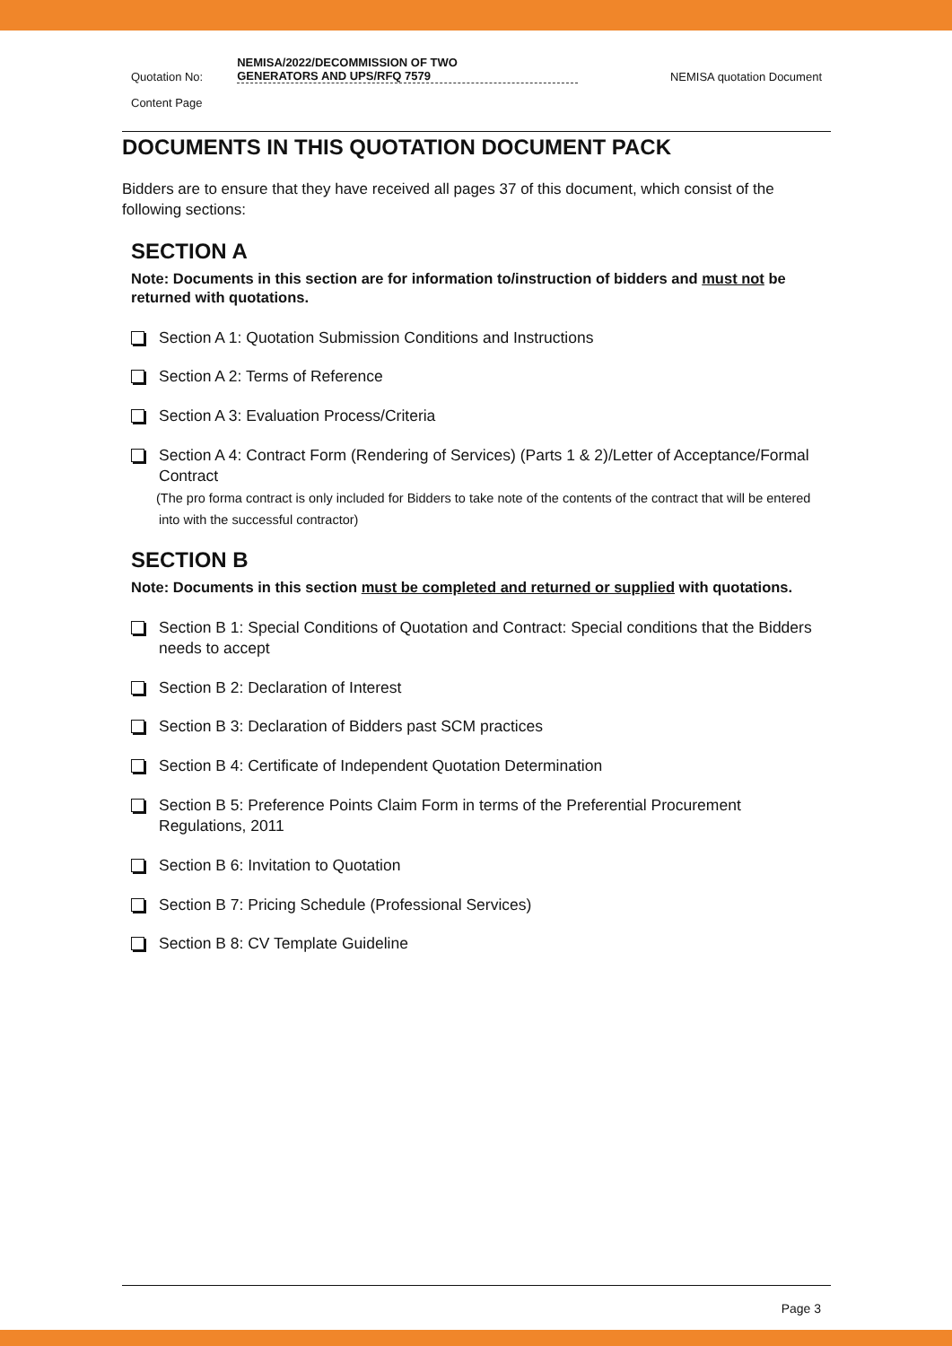Quotation No: NEMISA/2022/DECOMMISSION OF TWO
GENERATORS AND UPS/RFQ 7579 NEMISA quotation Document
Content Page
DOCUMENTS IN THIS QUOTATION DOCUMENT PACK
Bidders are to ensure that they have received all pages 37 of this document, which consist of the following sections:
SECTION A
Note: Documents in this section are for information to/instruction of bidders and must not be returned with quotations.
Section A 1: Quotation Submission Conditions and Instructions
Section A 2: Terms of Reference
Section A 3: Evaluation Process/Criteria
Section A 4: Contract Form (Rendering of Services) (Parts 1 & 2)/Letter of Acceptance/Formal Contract
(The pro forma contract is only included for Bidders to take note of the contents of the contract that will be entered into with the successful contractor)
SECTION B
Note: Documents in this section must be completed and returned or supplied with quotations.
Section B 1: Special Conditions of Quotation and Contract: Special conditions that the Bidders needs to accept
Section B 2: Declaration of Interest
Section B 3: Declaration of Bidders past SCM practices
Section B 4: Certificate of Independent Quotation Determination
Section B 5: Preference Points Claim Form in terms of the Preferential Procurement Regulations, 2011
Section B 6: Invitation to Quotation
Section B 7: Pricing Schedule (Professional Services)
Section B 8: CV Template Guideline
Page 3